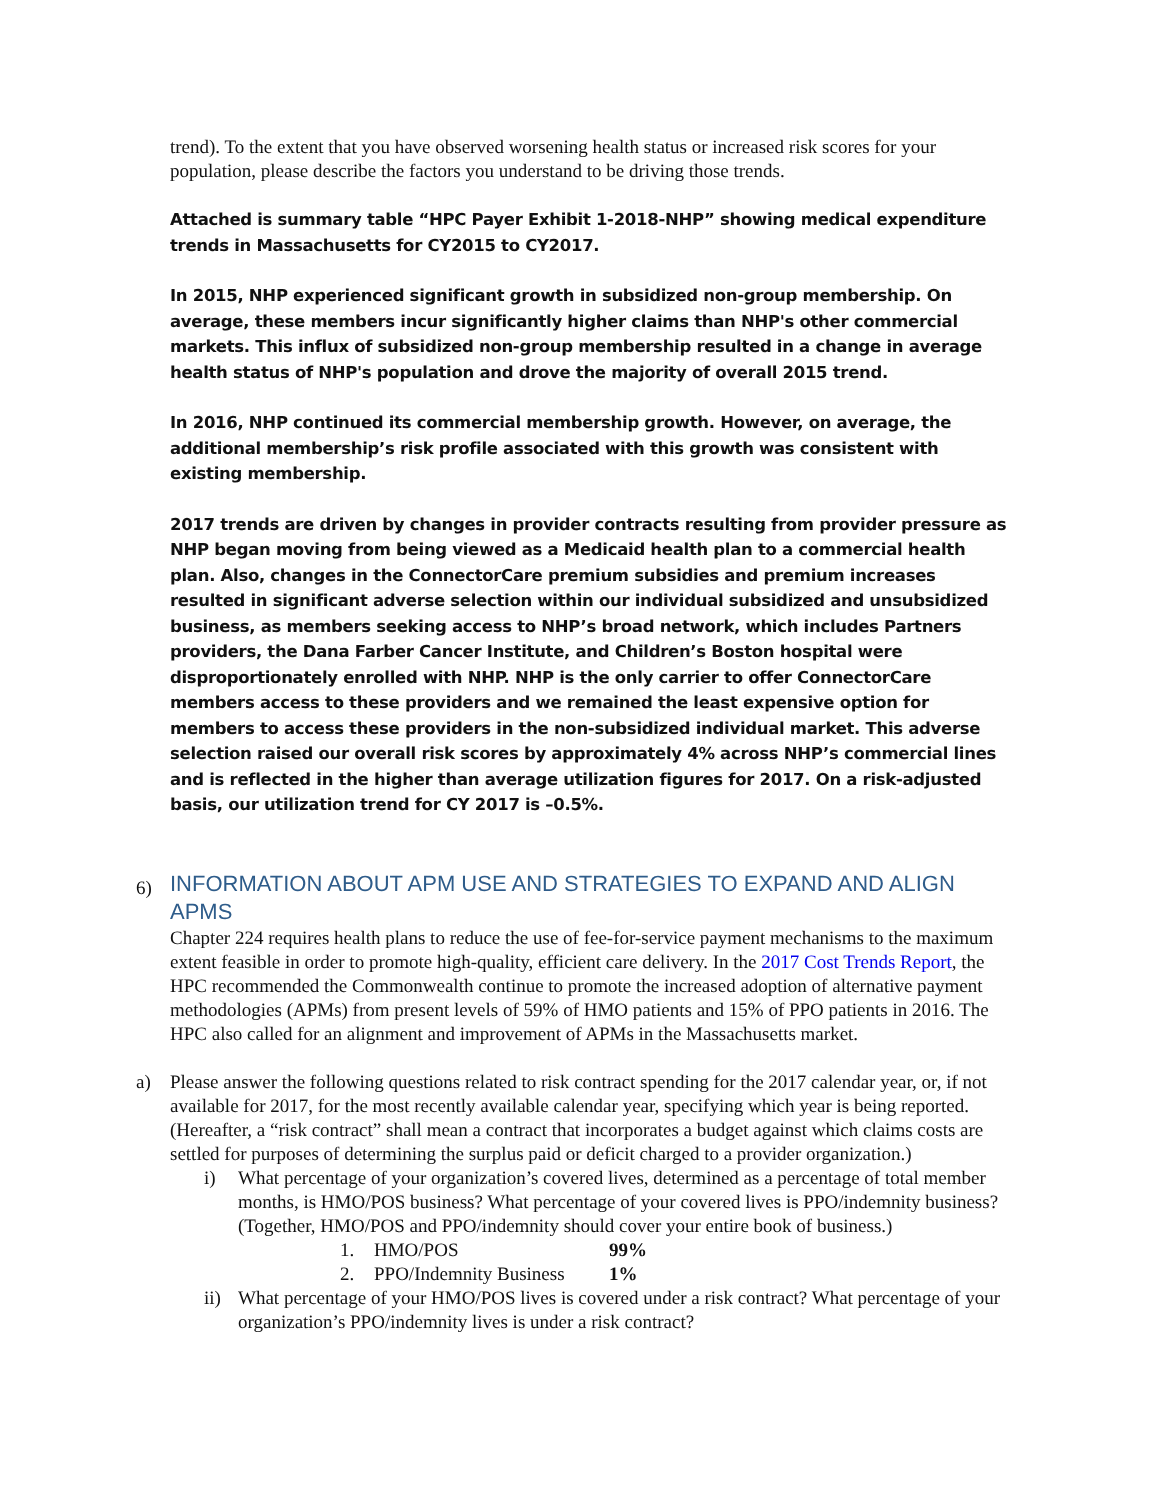trend). To the extent that you have observed worsening health status or increased risk scores for your population, please describe the factors you understand to be driving those trends.
Attached is summary table “HPC Payer Exhibit 1-2018-NHP” showing medical expenditure trends in Massachusetts for CY2015 to CY2017.
In 2015, NHP experienced significant growth in subsidized non-group membership. On average, these members incur significantly higher claims than NHP's other commercial markets. This influx of subsidized non-group membership resulted in a change in average health status of NHP's population and drove the majority of overall 2015 trend.
In 2016, NHP continued its commercial membership growth. However, on average, the additional membership’s risk profile associated with this growth was consistent with existing membership.
2017 trends are driven by changes in provider contracts resulting from provider pressure as NHP began moving from being viewed as a Medicaid health plan to a commercial health plan. Also, changes in the ConnectorCare premium subsidies and premium increases resulted in significant adverse selection within our individual subsidized and unsubsidized business, as members seeking access to NHP’s broad network, which includes Partners providers, the Dana Farber Cancer Institute, and Children’s Boston hospital were disproportionately enrolled with NHP. NHP is the only carrier to offer ConnectorCare members access to these providers and we remained the least expensive option for members to access these providers in the non-subsidized individual market. This adverse selection raised our overall risk scores by approximately 4% across NHP’s commercial lines and is reflected in the higher than average utilization figures for 2017. On a risk-adjusted basis, our utilization trend for CY 2017 is –0.5%.
6) INFORMATION ABOUT APM USE AND STRATEGIES TO EXPAND AND ALIGN APMS
Chapter 224 requires health plans to reduce the use of fee-for-service payment mechanisms to the maximum extent feasible in order to promote high-quality, efficient care delivery. In the 2017 Cost Trends Report, the HPC recommended the Commonwealth continue to promote the increased adoption of alternative payment methodologies (APMs) from present levels of 59% of HMO patients and 15% of PPO patients in 2016. The HPC also called for an alignment and improvement of APMs in the Massachusetts market.
a) Please answer the following questions related to risk contract spending for the 2017 calendar year, or, if not available for 2017, for the most recently available calendar year, specifying which year is being reported. (Hereafter, a “risk contract” shall mean a contract that incorporates a budget against which claims costs are settled for purposes of determining the surplus paid or deficit charged to a provider organization.)
i) What percentage of your organization’s covered lives, determined as a percentage of total member months, is HMO/POS business? What percentage of your covered lives is PPO/indemnity business? (Together, HMO/POS and PPO/indemnity should cover your entire book of business.)
1. HMO/POS 99%
2. PPO/Indemnity Business 1%
ii) What percentage of your HMO/POS lives is covered under a risk contract? What percentage of your organization’s PPO/indemnity lives is under a risk contract?